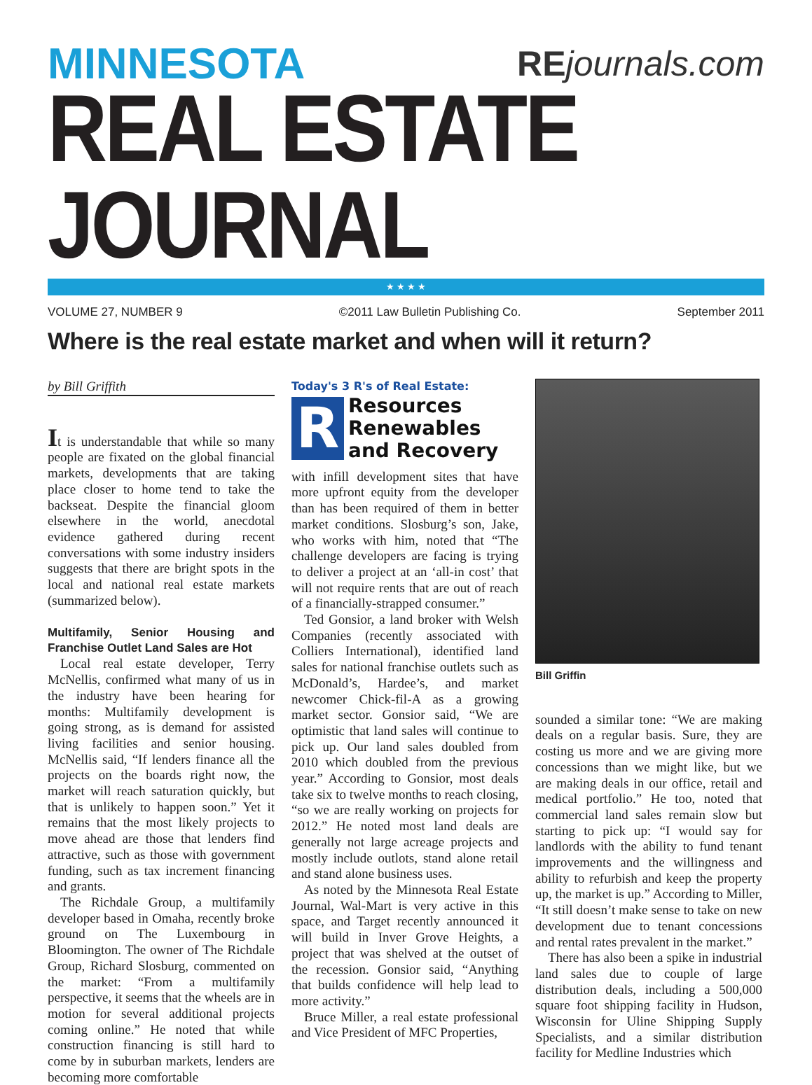MINNESOTA REjournals.com
REAL ESTATE JOURNAL
★ ★ ★ ★
VOLUME 27, NUMBER 9 ©2011 Law Bulletin Publishing Co. September 2011
Where is the real estate market and when will it return?
by Bill Griffith
It is understandable that while so many people are fixated on the global financial markets, developments that are taking place closer to home tend to take the backseat. Despite the financial gloom elsewhere in the world, anecdotal evidence gathered during recent conversations with some industry insiders suggests that there are bright spots in the local and national real estate markets (summarized below).
Multifamily, Senior Housing and Franchise Outlet Land Sales are Hot
Local real estate developer, Terry McNellis, confirmed what many of us in the industry have been hearing for months: Multifamily development is going strong, as is demand for assisted living facilities and senior housing. McNellis said, “If lenders finance all the projects on the boards right now, the market will reach saturation quickly, but that is unlikely to happen soon.” Yet it remains that the most likely projects to move ahead are those that lenders find attractive, such as those with government funding, such as tax increment financing and grants.
The Richdale Group, a multifamily developer based in Omaha, recently broke ground on The Luxembourg in Bloomington. The owner of The Richdale Group, Richard Slosburg, commented on the market: “From a multifamily perspective, it seems that the wheels are in motion for several additional projects coming online.” He noted that while construction financing is still hard to come by in suburban markets, lenders are becoming more comfortable
Today's 3 R's of Real Estate:
R
Resources
Renewables
and Recovery
with infill development sites that have more upfront equity from the developer than has been required of them in better market conditions. Slosburg’s son, Jake, who works with him, noted that “The challenge developers are facing is trying to deliver a project at an ‘all-in cost’ that will not require rents that are out of reach of a financially-strapped consumer.”
Ted Gonsior, a land broker with Welsh Companies (recently associated with Colliers International), identified land sales for national franchise outlets such as McDonald’s, Hardee’s, and market newcomer Chick-fil-A as a growing market sector. Gonsior said, “We are optimistic that land sales will continue to pick up. Our land sales doubled from 2010 which doubled from the previous year.” According to Gonsior, most deals take six to twelve months to reach closing, “so we are really working on projects for 2012.” He noted most land deals are generally not large acreage projects and mostly include outlots, stand alone retail and stand alone business uses.
As noted by the Minnesota Real Estate Journal, Wal-Mart is very active in this space, and Target recently announced it will build in Inver Grove Heights, a project that was shelved at the outset of the recession. Gonsior said, “Anything that builds confidence will help lead to more activity.”
Bruce Miller, a real estate professional and Vice President of MFC Properties,
Bill Griffin
sounded a similar tone: “We are making deals on a regular basis. Sure, they are costing us more and we are giving more concessions than we might like, but we are making deals in our office, retail and medical portfolio.” He too, noted that commercial land sales remain slow but starting to pick up: “I would say for landlords with the ability to fund tenant improvements and the willingness and ability to refurbish and keep the property up, the market is up.” According to Miller, “It still doesn’t make sense to take on new development due to tenant concessions and rental rates prevalent in the market.”
There has also been a spike in industrial land sales due to couple of large distribution deals, including a 500,000 square foot shipping facility in Hudson, Wisconsin for Uline Shipping Supply Specialists, and a similar distribution facility for Medline Industries which